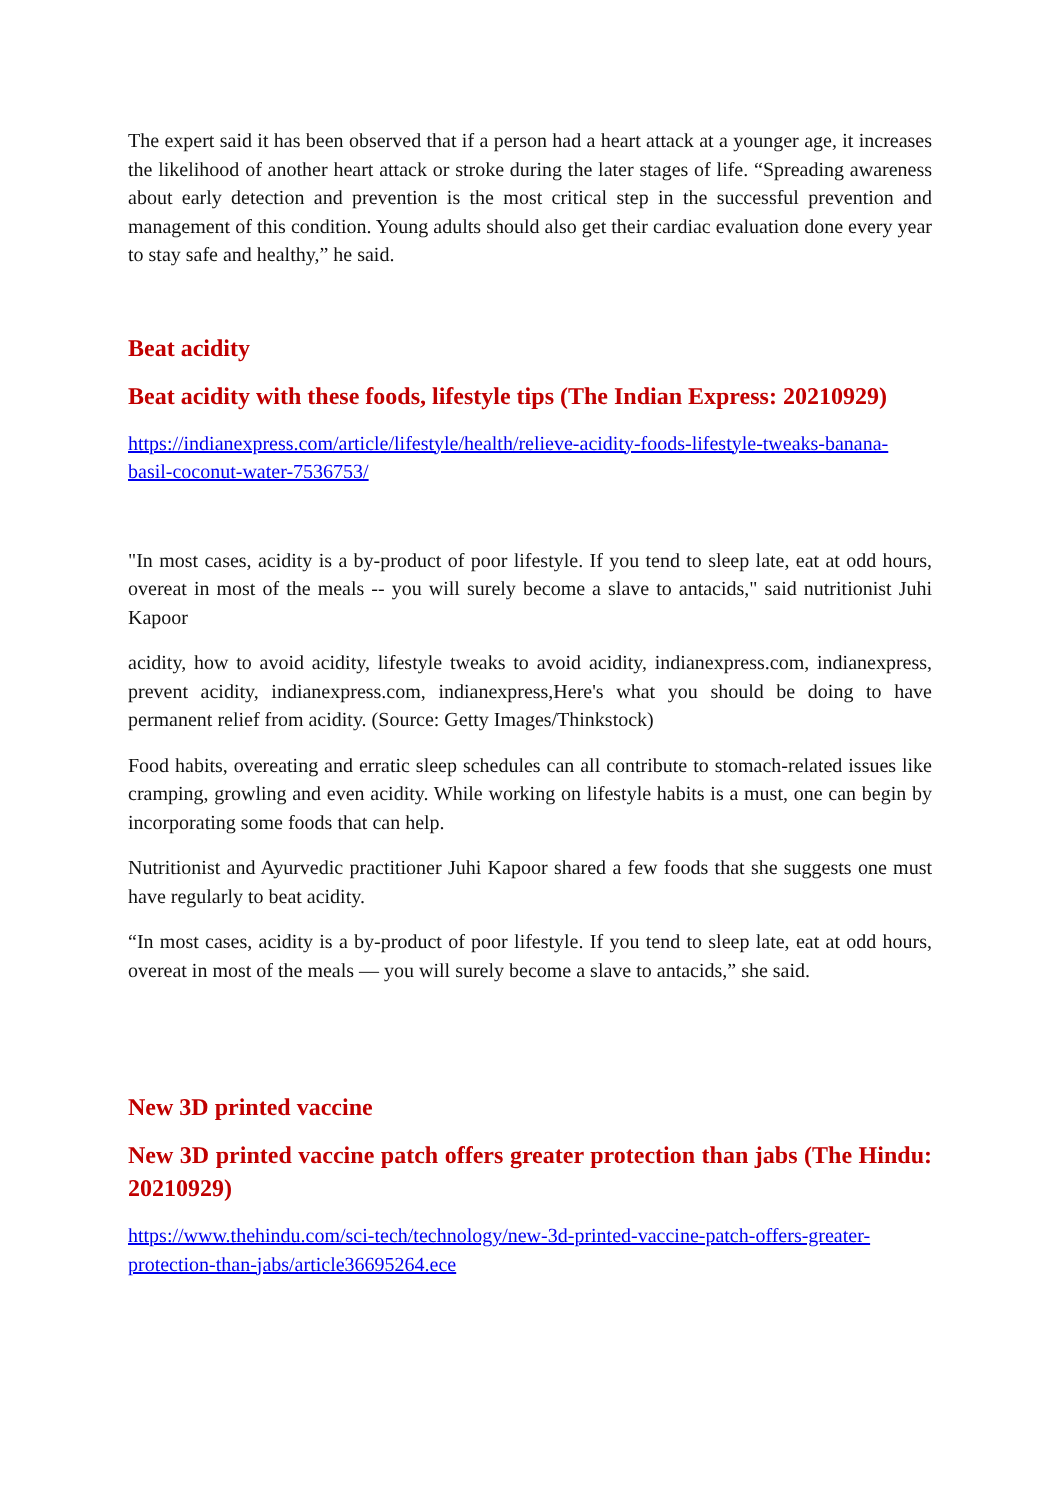The expert said it has been observed that if a person had a heart attack at a younger age, it increases the likelihood of another heart attack or stroke during the later stages of life. “Spreading awareness about early detection and prevention is the most critical step in the successful prevention and management of this condition. Young adults should also get their cardiac evaluation done every year to stay safe and healthy,” he said.
Beat acidity
Beat acidity with these foods, lifestyle tips (The Indian Express: 20210929)
https://indianexpress.com/article/lifestyle/health/relieve-acidity-foods-lifestyle-tweaks-banana-basil-coconut-water-7536753/
"In most cases, acidity is a by-product of poor lifestyle. If you tend to sleep late, eat at odd hours, overeat in most of the meals -- you will surely become a slave to antacids," said nutritionist Juhi Kapoor
acidity, how to avoid acidity, lifestyle tweaks to avoid acidity, indianexpress.com, indianexpress, prevent acidity, indianexpress.com, indianexpress,Here's what you should be doing to have permanent relief from acidity. (Source: Getty Images/Thinkstock)
Food habits, overeating and erratic sleep schedules can all contribute to stomach-related issues like cramping, growling and even acidity. While working on lifestyle habits is a must, one can begin by incorporating some foods that can help.
Nutritionist and Ayurvedic practitioner Juhi Kapoor shared a few foods that she suggests one must have regularly to beat acidity.
“In most cases, acidity is a by-product of poor lifestyle. If you tend to sleep late, eat at odd hours, overeat in most of the meals — you will surely become a slave to antacids,” she said.
New 3D printed vaccine
New 3D printed vaccine patch offers greater protection than jabs (The Hindu: 20210929)
https://www.thehindu.com/sci-tech/technology/new-3d-printed-vaccine-patch-offers-greater-protection-than-jabs/article36695264.ece